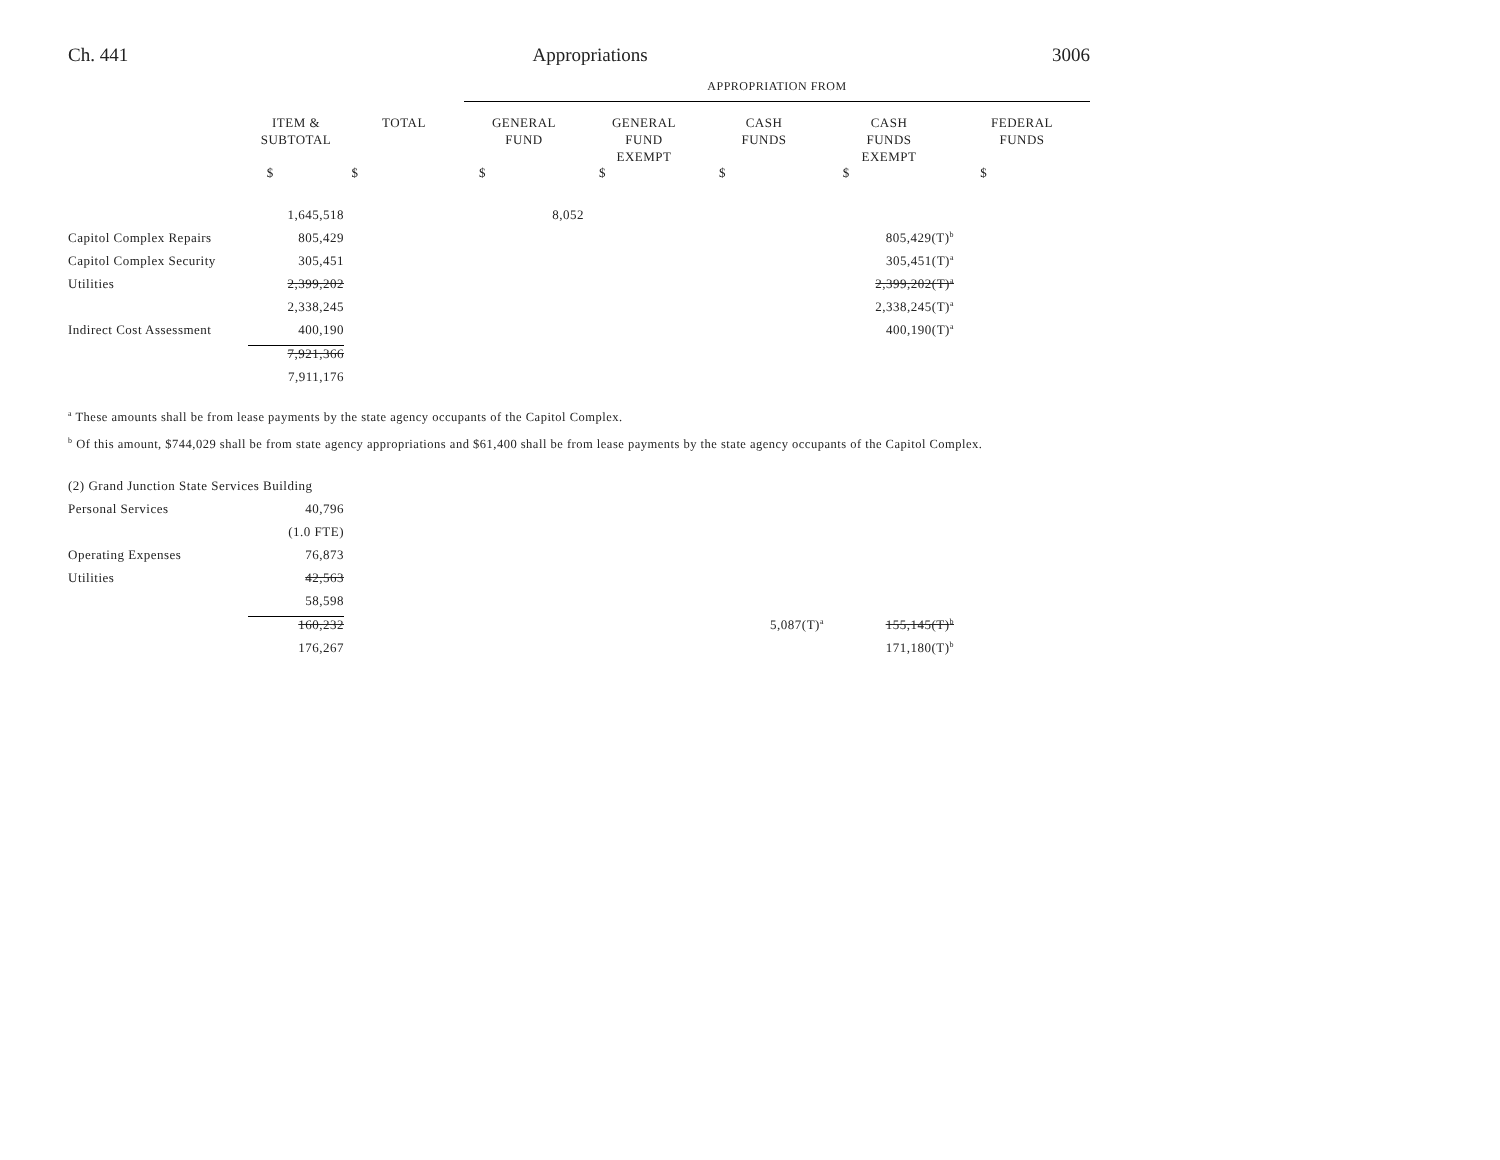Ch. 441 Appropriations 3006
| | | | APPROPRIATION FROM | | | | |
| --- | --- | --- | --- | --- | --- | --- | --- |
| | ITEM & SUBTOTAL | TOTAL | GENERAL FUND | GENERAL FUND EXEMPT | CASH FUNDS | CASH FUNDS EXEMPT | FEDERAL FUNDS |
| | $ | $ | $ | $ | $ | $ | $ |
| | 1,645,518 | | 8,052 | | | | |
| Capitol Complex Repairs | 805,429 | | | | | 805,429(T)<sup>b</sup> | |
| Capitol Complex Security | 305,451 | | | | | 305,451(T)<sup>a</sup> | |
| Utilities | 2,399,202 | | | | | 2,399,202(T)<sup>a</sup> | |
| | 2,338,245 | | | | | 2,338,245(T)<sup>a</sup> | |
| Indirect Cost Assessment | 400,190 | | | | | 400,190(T)<sup>a</sup> | |
| | 7,921,366 | | | | | | |
| | 7,911,176 | | | | | | |
<sup>a</sup> These amounts shall be from lease payments by the state agency occupants of the Capitol Complex.
<sup>b</sup> Of this amount, $744,029 shall be from state agency appropriations and $61,400 shall be from lease payments by the state agency occupants of the Capitol Complex.
| (2) Grand Junction State Services Building | | | | | | | |
| Personal Services | 40,796 | | | | | | |
| | (1.0 FTE) | | | | | | |
| Operating Expenses | 76,873 | | | | | | |
| Utilities | 42,563 | | | | | | |
| | 58,598 | | | | | | |
| | 160,232 | | | | 5,087(T)<sup>a</sup> | 155,145(T)<sup>b</sup> | |
| | 176,267 | | | | | 171,180(T)<sup>b</sup> | |